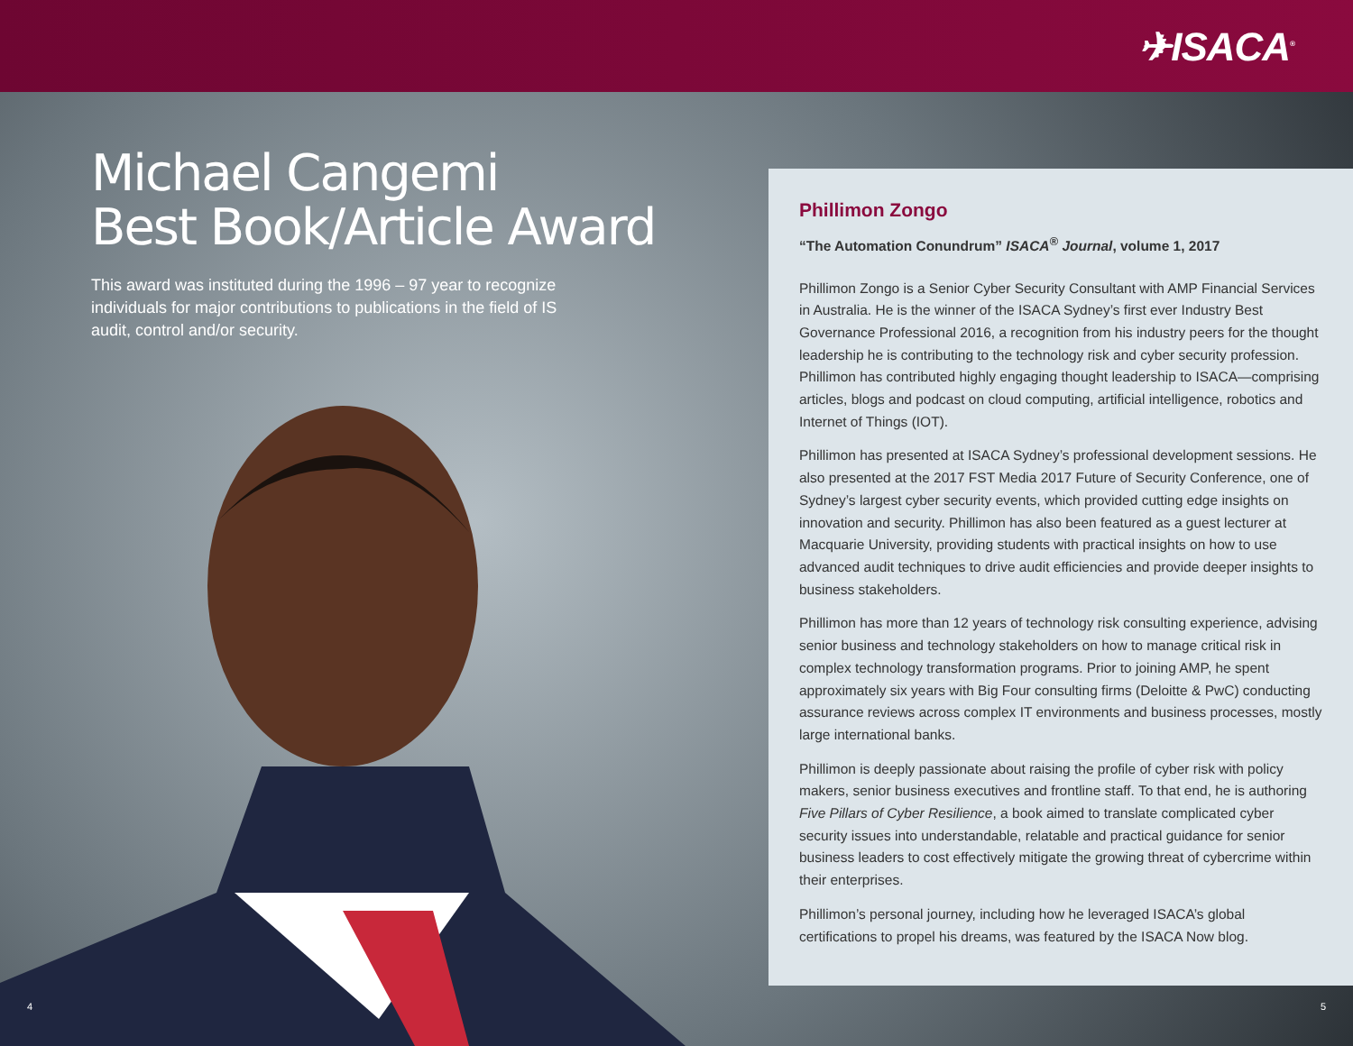✈ISACA<sup>®</sup>
Michael Cangemi
Best Book/Article Award
This award was instituted during the 1996 – 97 year to recognize individuals for major contributions to publications in the field of IS audit, control and/or security.
4
Phillimon Zongo
“The Automation Conundrum” ISACA<sup>®</sup> Journal, volume 1, 2017
Phillimon Zongo is a Senior Cyber Security Consultant with AMP Financial Services in Australia. He is the winner of the ISACA Sydney’s first ever Industry Best Governance Professional 2016, a recognition from his industry peers for the thought leadership he is contributing to the technology risk and cyber security profession. Phillimon has contributed highly engaging thought leadership to ISACA—comprising articles, blogs and podcast on cloud computing, artificial intelligence, robotics and Internet of Things (IOT).
Phillimon has presented at ISACA Sydney’s professional development sessions. He also presented at the 2017 FST Media 2017 Future of Security Conference, one of Sydney’s largest cyber security events, which provided cutting edge insights on innovation and security. Phillimon has also been featured as a guest lecturer at Macquarie University, providing students with practical insights on how to use advanced audit techniques to drive audit efficiencies and provide deeper insights to business stakeholders.
Phillimon has more than 12 years of technology risk consulting experience, advising senior business and technology stakeholders on how to manage critical risk in complex technology transformation programs. Prior to joining AMP, he spent approximately six years with Big Four consulting firms (Deloitte & PwC) conducting assurance reviews across complex IT environments and business processes, mostly large international banks.
Phillimon is deeply passionate about raising the profile of cyber risk with policy makers, senior business executives and frontline staff. To that end, he is authoring Five Pillars of Cyber Resilience, a book aimed to translate complicated cyber security issues into understandable, relatable and practical guidance for senior business leaders to cost effectively mitigate the growing threat of cybercrime within their enterprises.
Phillimon’s personal journey, including how he leveraged ISACA’s global certifications to propel his dreams, was featured by the ISACA Now blog.
5